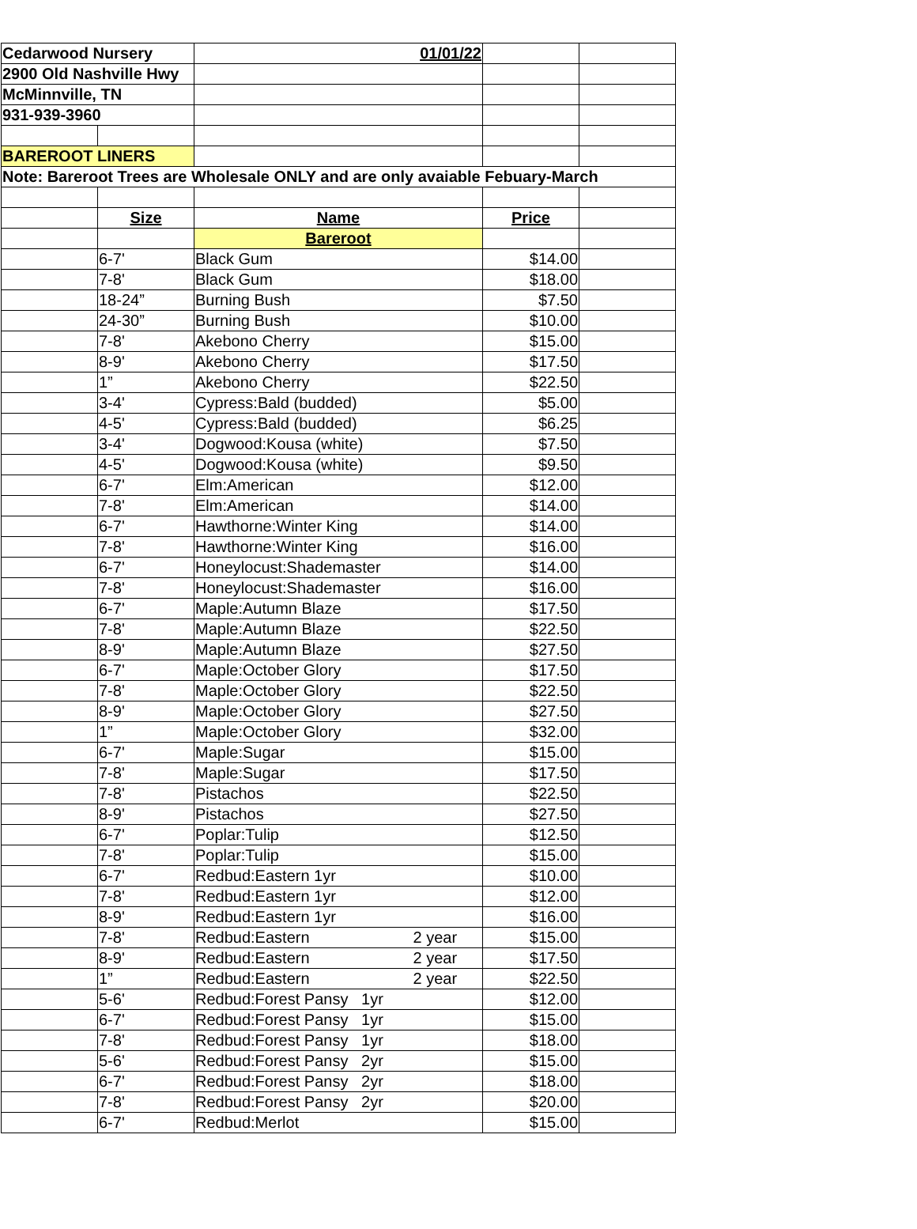| Cedarwood Nursery | | 01/01/22 | | |
| 2900 Old Nashville Hwy | | | | |
| McMinnville, TN | | | | |
| 931-939-3960 | | | | |
| BAREROOT LINERS | | | | |
| Note: Bareroot Trees are Wholesale ONLY and are only avaiable Febuary-March | | | | |
| | Size | Name | Price | |
| | | Bareroot | | |
| | 6-7' | Black Gum | $14.00 | |
| | 7-8' | Black Gum | $18.00 | |
| | 18-24” | Burning Bush | $7.50 | |
| | 24-30” | Burning Bush | $10.00 | |
| | 7-8' | Akebono Cherry | $15.00 | |
| | 8-9' | Akebono Cherry | $17.50 | |
| | 1” | Akebono Cherry | $22.50 | |
| | 3-4' | Cypress:Bald (budded) | $5.00 | |
| | 4-5' | Cypress:Bald (budded) | $6.25 | |
| | 3-4' | Dogwood:Kousa (white) | $7.50 | |
| | 4-5' | Dogwood:Kousa (white) | $9.50 | |
| | 6-7' | Elm:American | $12.00 | |
| | 7-8' | Elm:American | $14.00 | |
| | 6-7' | Hawthorne:Winter King | $14.00 | |
| | 7-8' | Hawthorne:Winter King | $16.00 | |
| | 6-7' | Honeylocust:Shademaster | $14.00 | |
| | 7-8' | Honeylocust:Shademaster | $16.00 | |
| | 6-7' | Maple:Autumn Blaze | $17.50 | |
| | 7-8' | Maple:Autumn Blaze | $22.50 | |
| | 8-9' | Maple:Autumn Blaze | $27.50 | |
| | 6-7' | Maple:October Glory | $17.50 | |
| | 7-8' | Maple:October Glory | $22.50 | |
| | 8-9' | Maple:October Glory | $27.50 | |
| | 1” | Maple:October Glory | $32.00 | |
| | 6-7' | Maple:Sugar | $15.00 | |
| | 7-8' | Maple:Sugar | $17.50 | |
| | 7-8' | Pistachos | $22.50 | |
| | 8-9' | Pistachos | $27.50 | |
| | 6-7' | Poplar:Tulip | $12.50 | |
| | 7-8' | Poplar:Tulip | $15.00 | |
| | 6-7' | Redbud:Eastern 1yr | $10.00 | |
| | 7-8' | Redbud:Eastern 1yr | $12.00 | |
| | 8-9' | Redbud:Eastern 1yr | $16.00 | |
| | 7-8' | Redbud:Eastern 2 year | $15.00 | |
| | 8-9' | Redbud:Eastern 2 year | $17.50 | |
| | 1” | Redbud:Eastern 2 year | $22.50 | |
| | 5-6' | Redbud:Forest Pansy 1yr | $12.00 | |
| | 6-7' | Redbud:Forest Pansy 1yr | $15.00 | |
| | 7-8' | Redbud:Forest Pansy 1yr | $18.00 | |
| | 5-6' | Redbud:Forest Pansy 2yr | $15.00 | |
| | 6-7' | Redbud:Forest Pansy 2yr | $18.00 | |
| | 7-8' | Redbud:Forest Pansy 2yr | $20.00 | |
| | 6-7' | Redbud:Merlot | $15.00 | |